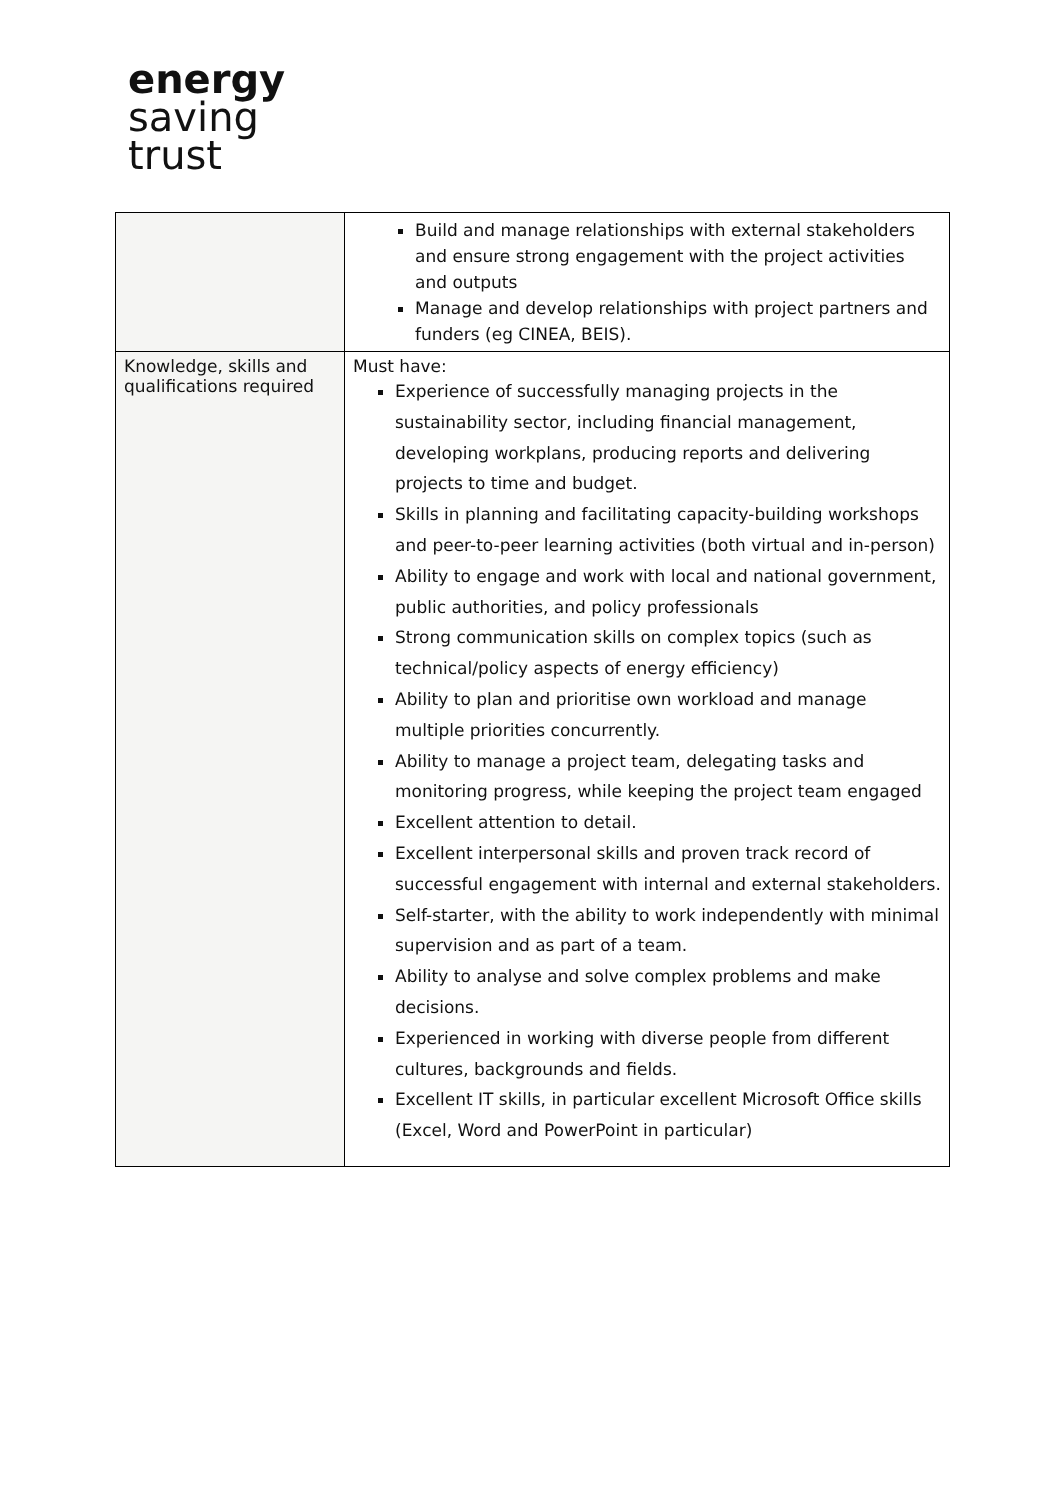energy
saving
trust
| | Build and manage relationships with external stakeholders and ensure strong engagement with the project activities and outputs Manage and develop relationships with project partners and funders (eg CINEA, BEIS). |
| Knowledge, skills and qualifications required | Must have: Experience of successfully managing projects in the sustainability sector, including financial management, developing workplans, producing reports and delivering projects to time and budget. Skills in planning and facilitating capacity-building workshops and peer-to-peer learning activities (both virtual and in-person) Ability to engage and work with local and national government, public authorities, and policy professionals Strong communication skills on complex topics (such as technical/policy aspects of energy efficiency) Ability to plan and prioritise own workload and manage multiple priorities concurrently. Ability to manage a project team, delegating tasks and monitoring progress, while keeping the project team engaged Excellent attention to detail. Excellent interpersonal skills and proven track record of successful engagement with internal and external stakeholders. Self-starter, with the ability to work independently with minimal supervision and as part of a team. Ability to analyse and solve complex problems and make decisions. Experienced in working with diverse people from different cultures, backgrounds and fields. Excellent IT skills, in particular excellent Microsoft Office skills (Excel, Word and PowerPoint in particular) |